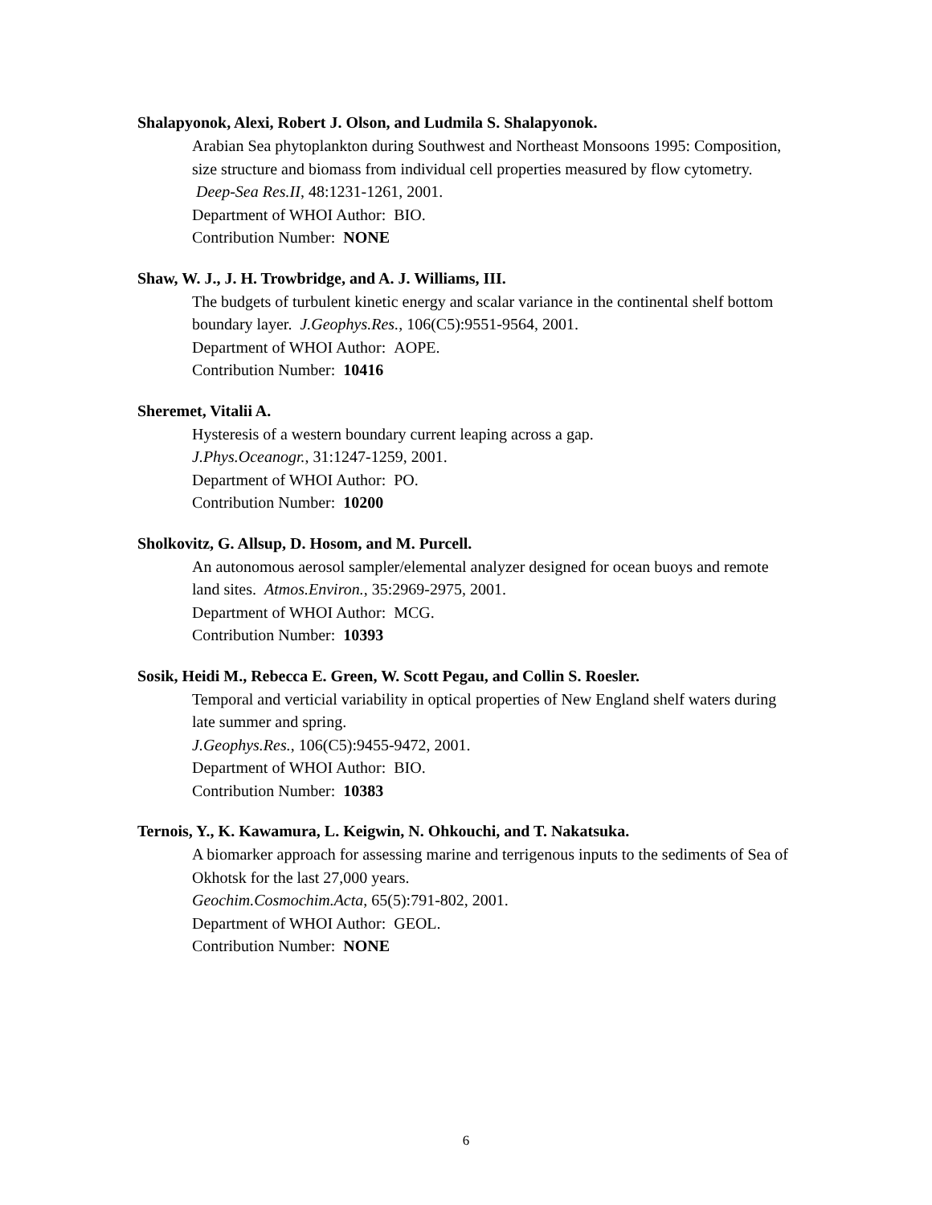Shalapyonok, Alexi, Robert J. Olson, and Ludmila S. Shalapyonok.
Arabian Sea phytoplankton during Southwest and Northeast Monsoons 1995: Composition, size structure and biomass from individual cell properties measured by flow cytometry. Deep-Sea Res.II, 48:1231-1261, 2001.
Department of WHOI Author: BIO.
Contribution Number: NONE
Shaw, W. J., J. H. Trowbridge, and A. J. Williams, III.
The budgets of turbulent kinetic energy and scalar variance in the continental shelf bottom boundary layer. J.Geophys.Res., 106(C5):9551-9564, 2001.
Department of WHOI Author: AOPE.
Contribution Number: 10416
Sheremet, Vitalii A.
Hysteresis of a western boundary current leaping across a gap.
J.Phys.Oceanogr., 31:1247-1259, 2001.
Department of WHOI Author: PO.
Contribution Number: 10200
Sholkovitz, G. Allsup, D. Hosom, and M. Purcell.
An autonomous aerosol sampler/elemental analyzer designed for ocean buoys and remote land sites. Atmos.Environ., 35:2969-2975, 2001.
Department of WHOI Author: MCG.
Contribution Number: 10393
Sosik, Heidi M., Rebecca E. Green, W. Scott Pegau, and Collin S. Roesler.
Temporal and verticial variability in optical properties of New England shelf waters during late summer and spring.
J.Geophys.Res., 106(C5):9455-9472, 2001.
Department of WHOI Author: BIO.
Contribution Number: 10383
Ternois, Y., K. Kawamura, L. Keigwin, N. Ohkouchi, and T. Nakatsuka.
A biomarker approach for assessing marine and terrigenous inputs to the sediments of Sea of Okhotsk for the last 27,000 years.
Geochim.Cosmochim.Acta, 65(5):791-802, 2001.
Department of WHOI Author: GEOL.
Contribution Number: NONE
6